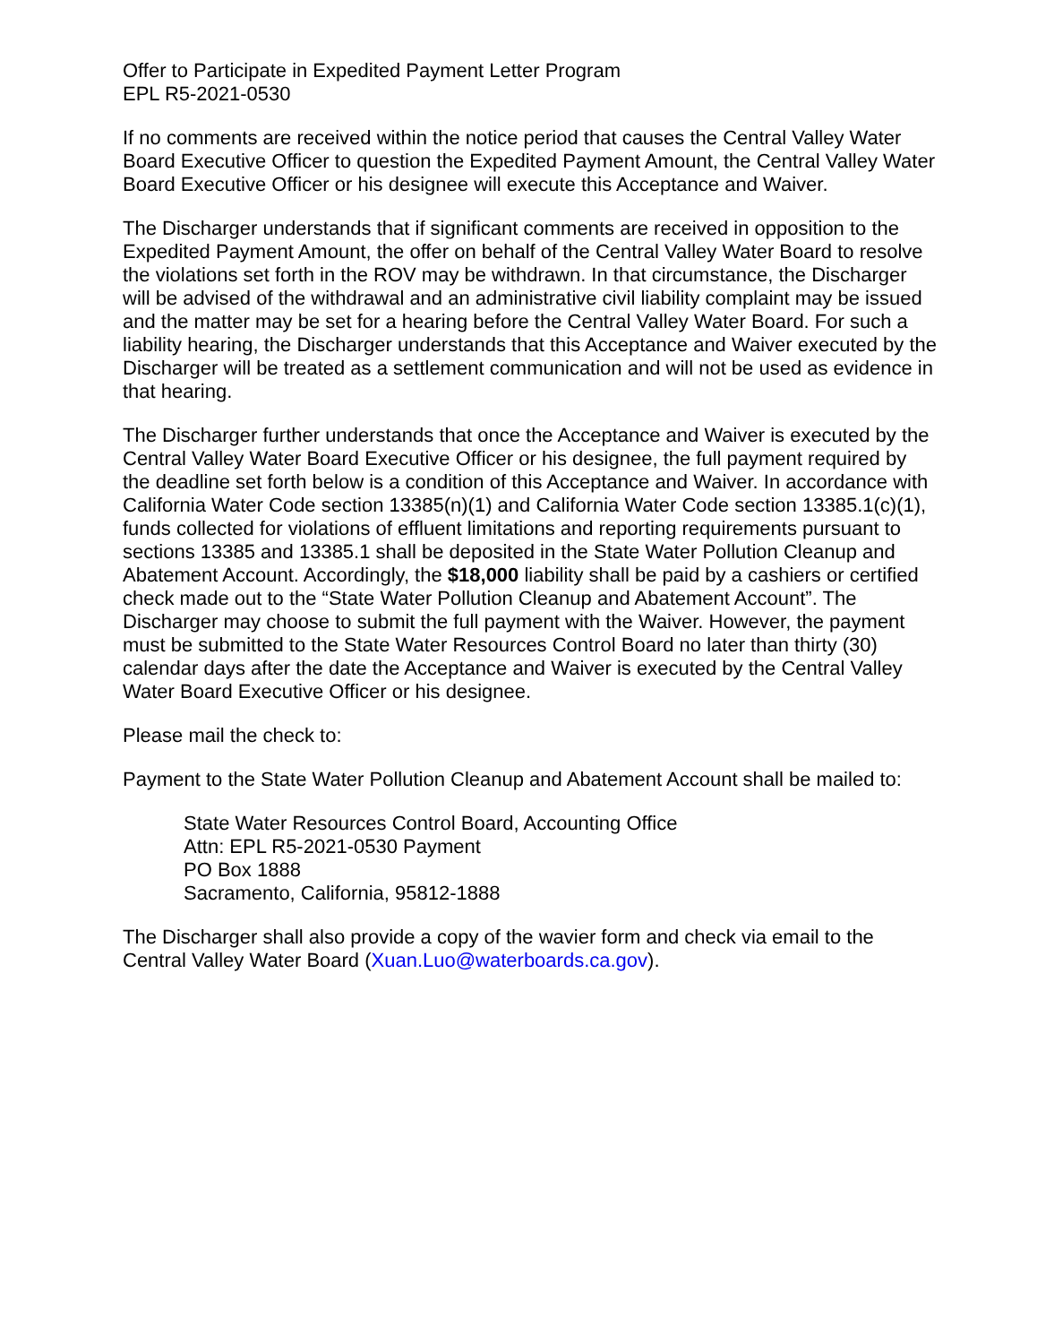Offer to Participate in Expedited Payment Letter Program
EPL R5-2021-0530
If no comments are received within the notice period that causes the Central Valley Water Board Executive Officer to question the Expedited Payment Amount, the Central Valley Water Board Executive Officer or his designee will execute this Acceptance and Waiver.
The Discharger understands that if significant comments are received in opposition to the Expedited Payment Amount, the offer on behalf of the Central Valley Water Board to resolve the violations set forth in the ROV may be withdrawn. In that circumstance, the Discharger will be advised of the withdrawal and an administrative civil liability complaint may be issued and the matter may be set for a hearing before the Central Valley Water Board. For such a liability hearing, the Discharger understands that this Acceptance and Waiver executed by the Discharger will be treated as a settlement communication and will not be used as evidence in that hearing.
The Discharger further understands that once the Acceptance and Waiver is executed by the Central Valley Water Board Executive Officer or his designee, the full payment required by the deadline set forth below is a condition of this Acceptance and Waiver. In accordance with California Water Code section 13385(n)(1) and California Water Code section 13385.1(c)(1), funds collected for violations of effluent limitations and reporting requirements pursuant to sections 13385 and 13385.1 shall be deposited in the State Water Pollution Cleanup and Abatement Account. Accordingly, the $18,000 liability shall be paid by a cashiers or certified check made out to the “State Water Pollution Cleanup and Abatement Account”. The Discharger may choose to submit the full payment with the Waiver. However, the payment must be submitted to the State Water Resources Control Board no later than thirty (30) calendar days after the date the Acceptance and Waiver is executed by the Central Valley Water Board Executive Officer or his designee.
Please mail the check to:
Payment to the State Water Pollution Cleanup and Abatement Account shall be mailed to:
State Water Resources Control Board, Accounting Office
Attn: EPL R5-2021-0530 Payment
PO Box 1888
Sacramento, California, 95812-1888
The Discharger shall also provide a copy of the wavier form and check via email to the Central Valley Water Board (Xuan.Luo@waterboards.ca.gov).